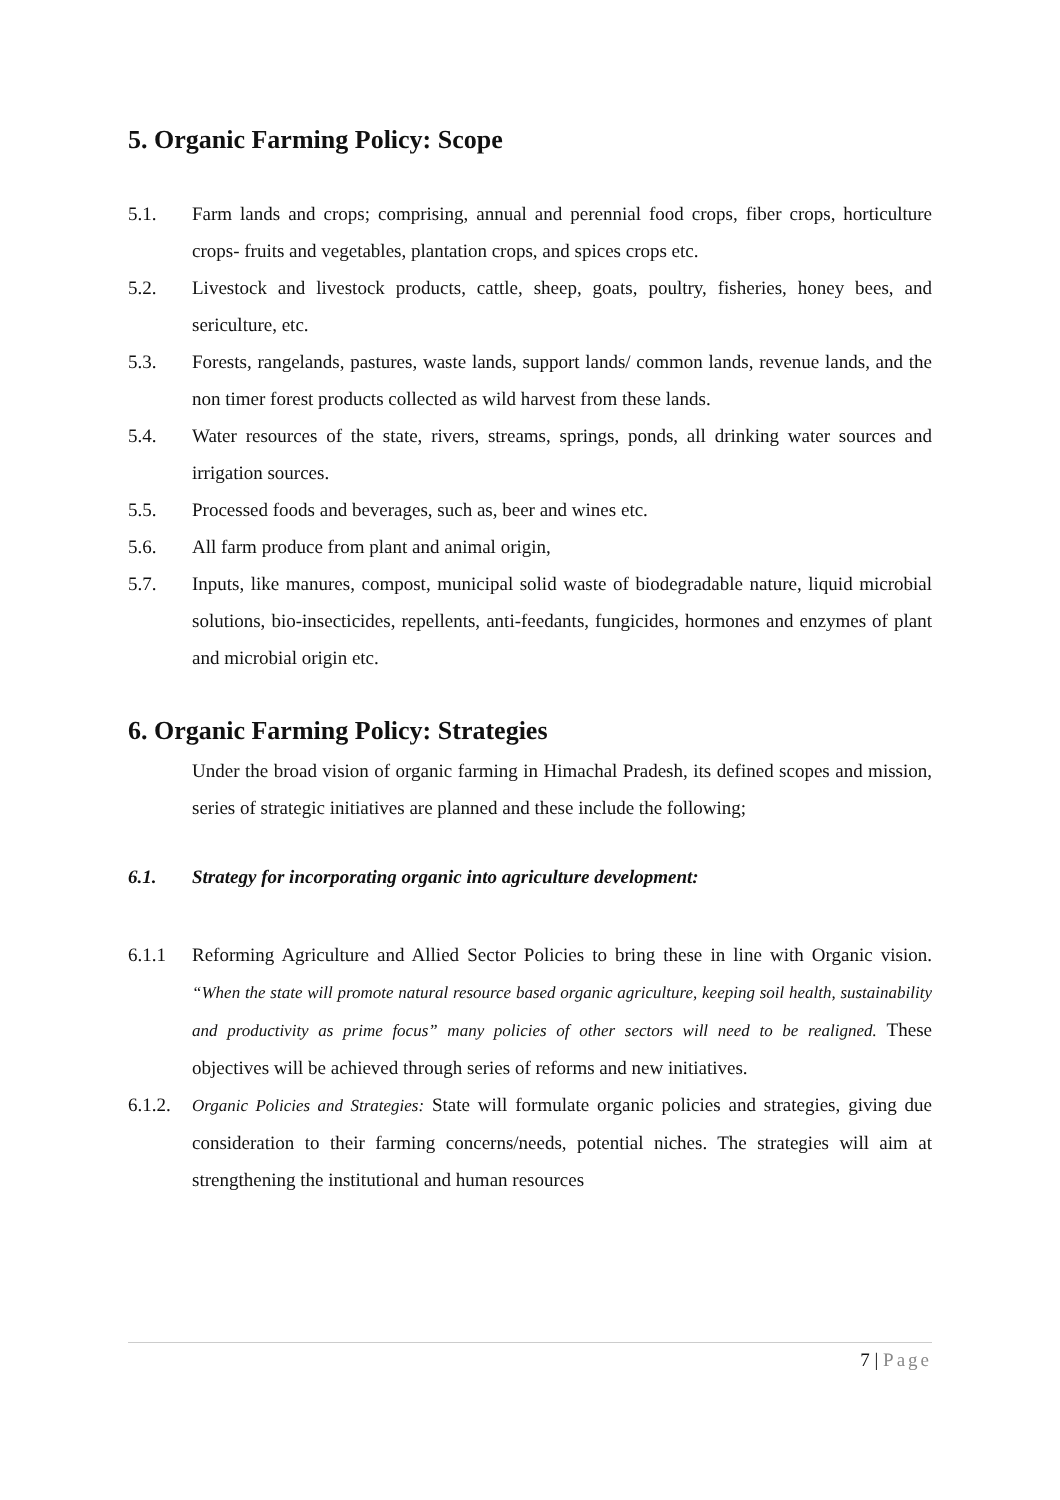5. Organic Farming Policy: Scope
5.1. Farm lands and crops; comprising, annual and perennial food crops, fiber crops, horticulture crops- fruits and vegetables, plantation crops, and spices crops etc.
5.2. Livestock and livestock products, cattle, sheep, goats, poultry, fisheries, honey bees, and sericulture, etc.
5.3. Forests, rangelands, pastures, waste lands, support lands/ common lands, revenue lands, and the non timer forest products collected as wild harvest from these lands.
5.4. Water resources of the state, rivers, streams, springs, ponds, all drinking water sources and irrigation sources.
5.5. Processed foods and beverages, such as, beer and wines etc.
5.6. All farm produce from plant and animal origin,
5.7. Inputs, like manures, compost, municipal solid waste of biodegradable nature, liquid microbial solutions, bio-insecticides, repellents, anti-feedants, fungicides, hormones and enzymes of plant and microbial origin etc.
6. Organic Farming Policy: Strategies
Under the broad vision of organic farming in Himachal Pradesh, its defined scopes and mission, series of strategic initiatives are planned and these include the following;
6.1. Strategy for incorporating organic into agriculture development:
6.1.1 Reforming Agriculture and Allied Sector Policies to bring these in line with Organic vision. “When the state will promote natural resource based organic agriculture, keeping soil health, sustainability and productivity as prime focus” many policies of other sectors will need to be realigned. These objectives will be achieved through series of reforms and new initiatives.
6.1.2.
Organic Policies and Strategies: State will formulate organic policies and strategies, giving due consideration to their farming concerns/needs, potential niches. The strategies will aim at strengthening the institutional and human resources
7 | Page